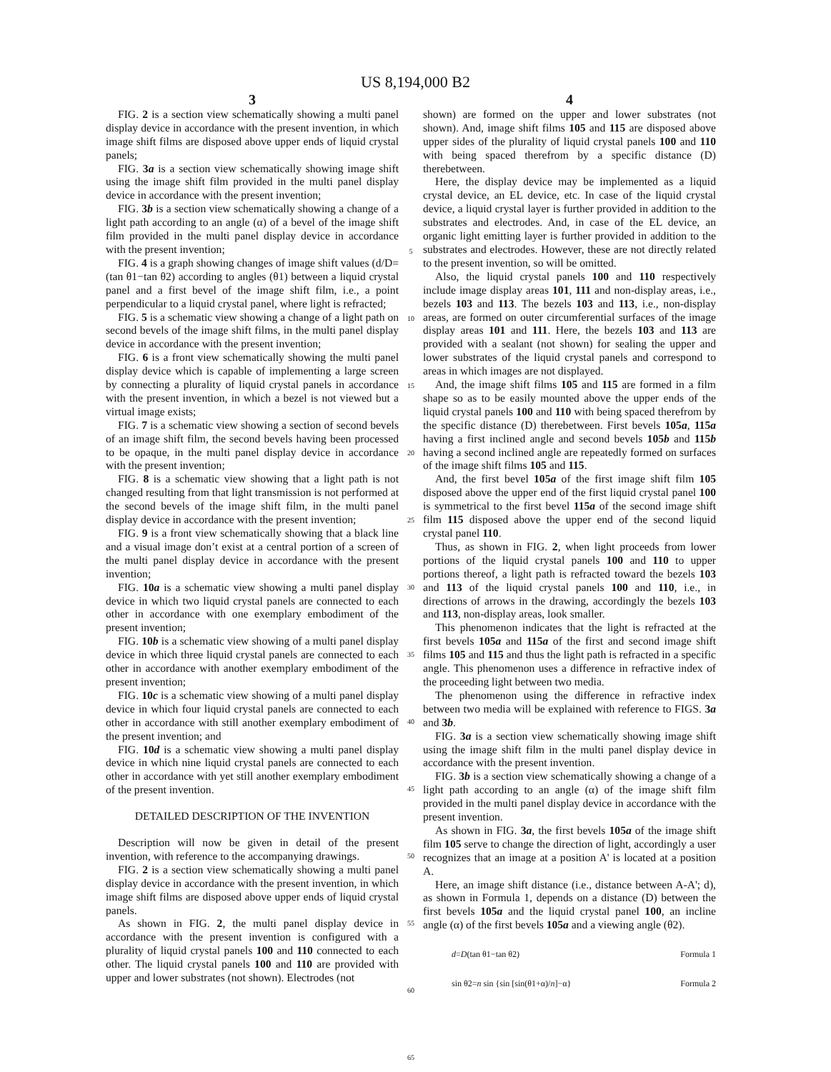US 8,194,000 B2
3
FIG. 2 is a section view schematically showing a multi panel display device in accordance with the present invention, in which image shift films are disposed above upper ends of liquid crystal panels;
FIG. 3a is a section view schematically showing image shift using the image shift film provided in the multi panel display device in accordance with the present invention;
FIG. 3b is a section view schematically showing a change of a light path according to an angle (α) of a bevel of the image shift film provided in the multi panel display device in accordance with the present invention;
FIG. 4 is a graph showing changes of image shift values (d/D=(tan θ1−tan θ2) according to angles (θ1) between a liquid crystal panel and a first bevel of the image shift film, i.e., a point perpendicular to a liquid crystal panel, where light is refracted;
FIG. 5 is a schematic view showing a change of a light path on second bevels of the image shift films, in the multi panel display device in accordance with the present invention;
FIG. 6 is a front view schematically showing the multi panel display device which is capable of implementing a large screen by connecting a plurality of liquid crystal panels in accordance with the present invention, in which a bezel is not viewed but a virtual image exists;
FIG. 7 is a schematic view showing a section of second bevels of an image shift film, the second bevels having been processed to be opaque, in the multi panel display device in accordance with the present invention;
FIG. 8 is a schematic view showing that a light path is not changed resulting from that light transmission is not performed at the second bevels of the image shift film, in the multi panel display device in accordance with the present invention;
FIG. 9 is a front view schematically showing that a black line and a visual image don’t exist at a central portion of a screen of the multi panel display device in accordance with the present invention;
FIG. 10a is a schematic view showing a multi panel display device in which two liquid crystal panels are connected to each other in accordance with one exemplary embodiment of the present invention;
FIG. 10b is a schematic view showing of a multi panel display device in which three liquid crystal panels are connected to each other in accordance with another exemplary embodiment of the present invention;
FIG. 10c is a schematic view showing of a multi panel display device in which four liquid crystal panels are connected to each other in accordance with still another exemplary embodiment of the present invention; and
FIG. 10d is a schematic view showing a multi panel display device in which nine liquid crystal panels are connected to each other in accordance with yet still another exemplary embodiment of the present invention.
DETAILED DESCRIPTION OF THE INVENTION
Description will now be given in detail of the present invention, with reference to the accompanying drawings.
FIG. 2 is a section view schematically showing a multi panel display device in accordance with the present invention, in which image shift films are disposed above upper ends of liquid crystal panels.
As shown in FIG. 2, the multi panel display device in accordance with the present invention is configured with a plurality of liquid crystal panels 100 and 110 connected to each other. The liquid crystal panels 100 and 110 are provided with upper and lower substrates (not shown). Electrodes (not
5
10
15
20
25
30
35
40
45
50
55
60
65
4
shown) are formed on the upper and lower substrates (not shown). And, image shift films 105 and 115 are disposed above upper sides of the plurality of liquid crystal panels 100 and 110 with being spaced therefrom by a specific distance (D) therebetween.
Here, the display device may be implemented as a liquid crystal device, an EL device, etc. In case of the liquid crystal device, a liquid crystal layer is further provided in addition to the substrates and electrodes. And, in case of the EL device, an organic light emitting layer is further provided in addition to the substrates and electrodes. However, these are not directly related to the present invention, so will be omitted.
Also, the liquid crystal panels 100 and 110 respectively include image display areas 101, 111 and non-display areas, i.e., bezels 103 and 113. The bezels 103 and 113, i.e., non-display areas, are formed on outer circumferential surfaces of the image display areas 101 and 111. Here, the bezels 103 and 113 are provided with a sealant (not shown) for sealing the upper and lower substrates of the liquid crystal panels and correspond to areas in which images are not displayed.
And, the image shift films 105 and 115 are formed in a film shape so as to be easily mounted above the upper ends of the liquid crystal panels 100 and 110 with being spaced therefrom by the specific distance (D) therebetween. First bevels 105a, 115a having a first inclined angle and second bevels 105b and 115b having a second inclined angle are repeatedly formed on surfaces of the image shift films 105 and 115.
And, the first bevel 105a of the first image shift film 105 disposed above the upper end of the first liquid crystal panel 100 is symmetrical to the first bevel 115a of the second image shift film 115 disposed above the upper end of the second liquid crystal panel 110.
Thus, as shown in FIG. 2, when light proceeds from lower portions of the liquid crystal panels 100 and 110 to upper portions thereof, a light path is refracted toward the bezels 103 and 113 of the liquid crystal panels 100 and 110, i.e., in directions of arrows in the drawing, accordingly the bezels 103 and 113, non-display areas, look smaller.
This phenomenon indicates that the light is refracted at the first bevels 105a and 115a of the first and second image shift films 105 and 115 and thus the light path is refracted in a specific angle. This phenomenon uses a difference in refractive index of the proceeding light between two media.
The phenomenon using the difference in refractive index between two media will be explained with reference to FIGS. 3a and 3b.
FIG. 3a is a section view schematically showing image shift using the image shift film in the multi panel display device in accordance with the present invention.
FIG. 3b is a section view schematically showing a change of a light path according to an angle (α) of the image shift film provided in the multi panel display device in accordance with the present invention.
As shown in FIG. 3a, the first bevels 105a of the image shift film 105 serve to change the direction of light, accordingly a user recognizes that an image at a position A' is located at a position A.
Here, an image shift distance (i.e., distance between A-A'; d), as shown in Formula 1, depends on a distance (D) between the first bevels 105a and the liquid crystal panel 100, an incline angle (α) of the first bevels 105a and a viewing angle (θ2).
d=D(tan θ1−tan θ2) Formula 1
sin θ2=n sin {sin [sin(θ1+α)/n]−α} Formula 2